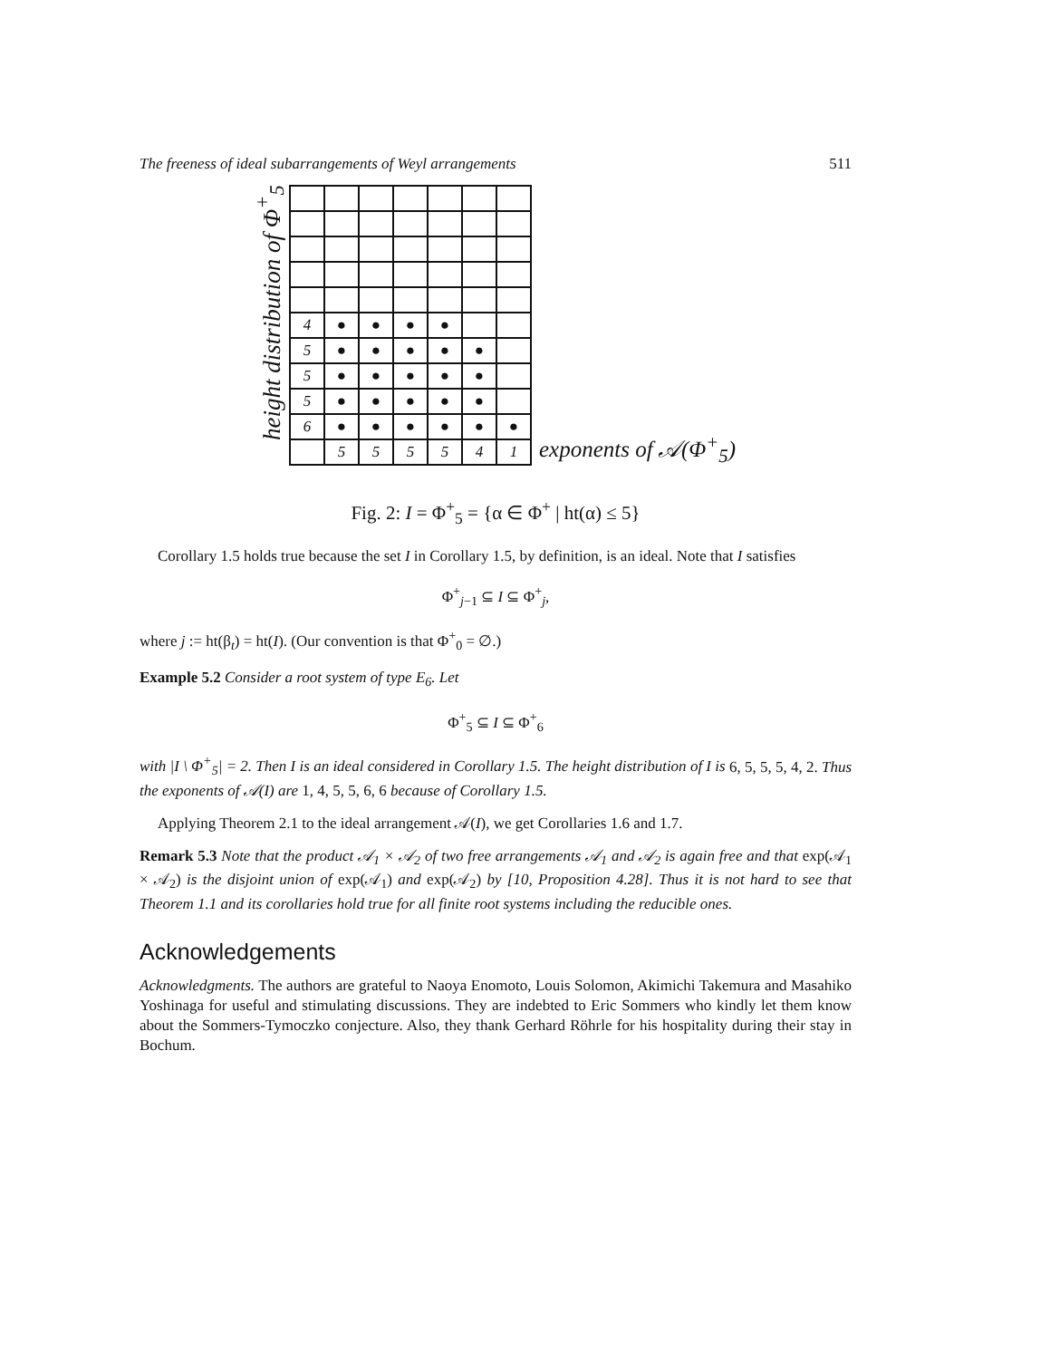The freeness of ideal subarrangements of Weyl arrangements 511
height distribution of Φ<sup>+</sup><sub>5</sub>
| 4 | ● | ● | ● | ● | | |
| 5 | ● | ● | ● | ● | ● | |
| 5 | ● | ● | ● | ● | ● | |
| 5 | ● | ● | ● | ● | ● | |
| 6 | ● | ● | ● | ● | ● | ● |
| | 5 | 5 | 5 | 5 | 4 | 1 |
exponents of 𝒜(Φ<sup>+</sup><sub>5</sub>)
Fig. 2: I = Φ<sup>+</sup><sub>5</sub> = {α ∈ Φ<sup>+</sup> | ht(α) ≤ 5}
Corollary 1.5 holds true because the set I in Corollary 1.5, by definition, is an ideal. Note that I satisfies
Φ<sup>+</sup><sub>j−1</sub> ⊆ I ⊆ Φ<sup>+</sup><sub>j</sub>,
where j := ht(β<sub>t</sub>) = ht(I). (Our convention is that Φ<sup>+</sup><sub>0</sub> = ∅.)
Example 5.2 Consider a root system of type E<sub>6</sub>. Let
Φ<sup>+</sup><sub>5</sub> ⊆ I ⊆ Φ<sup>+</sup><sub>6</sub>
with |I \ Φ<sup>+</sup><sub>5</sub>| = 2. Then I is an ideal considered in Corollary 1.5. The height distribution of I is 6, 5, 5, 5, 4, 2. Thus the exponents of 𝒜(I) are 1, 4, 5, 5, 6, 6 because of Corollary 1.5.
Applying Theorem 2.1 to the ideal arrangement 𝒜(I), we get Corollaries 1.6 and 1.7.
Remark 5.3 Note that the product 𝒜<sub>1</sub> × 𝒜<sub>2</sub> of two free arrangements 𝒜<sub>1</sub> and 𝒜<sub>2</sub> is again free and that exp(𝒜<sub>1</sub> × 𝒜<sub>2</sub>) is the disjoint union of exp(𝒜<sub>1</sub>) and exp(𝒜<sub>2</sub>) by [10, Proposition 4.28]. Thus it is not hard to see that Theorem 1.1 and its corollaries hold true for all finite root systems including the reducible ones.
Acknowledgements
Acknowledgments. The authors are grateful to Naoya Enomoto, Louis Solomon, Akimichi Takemura and Masahiko Yoshinaga for useful and stimulating discussions. They are indebted to Eric Sommers who kindly let them know about the Sommers-Tymoczko conjecture. Also, they thank Gerhard Röhrle for his hospitality during their stay in Bochum.